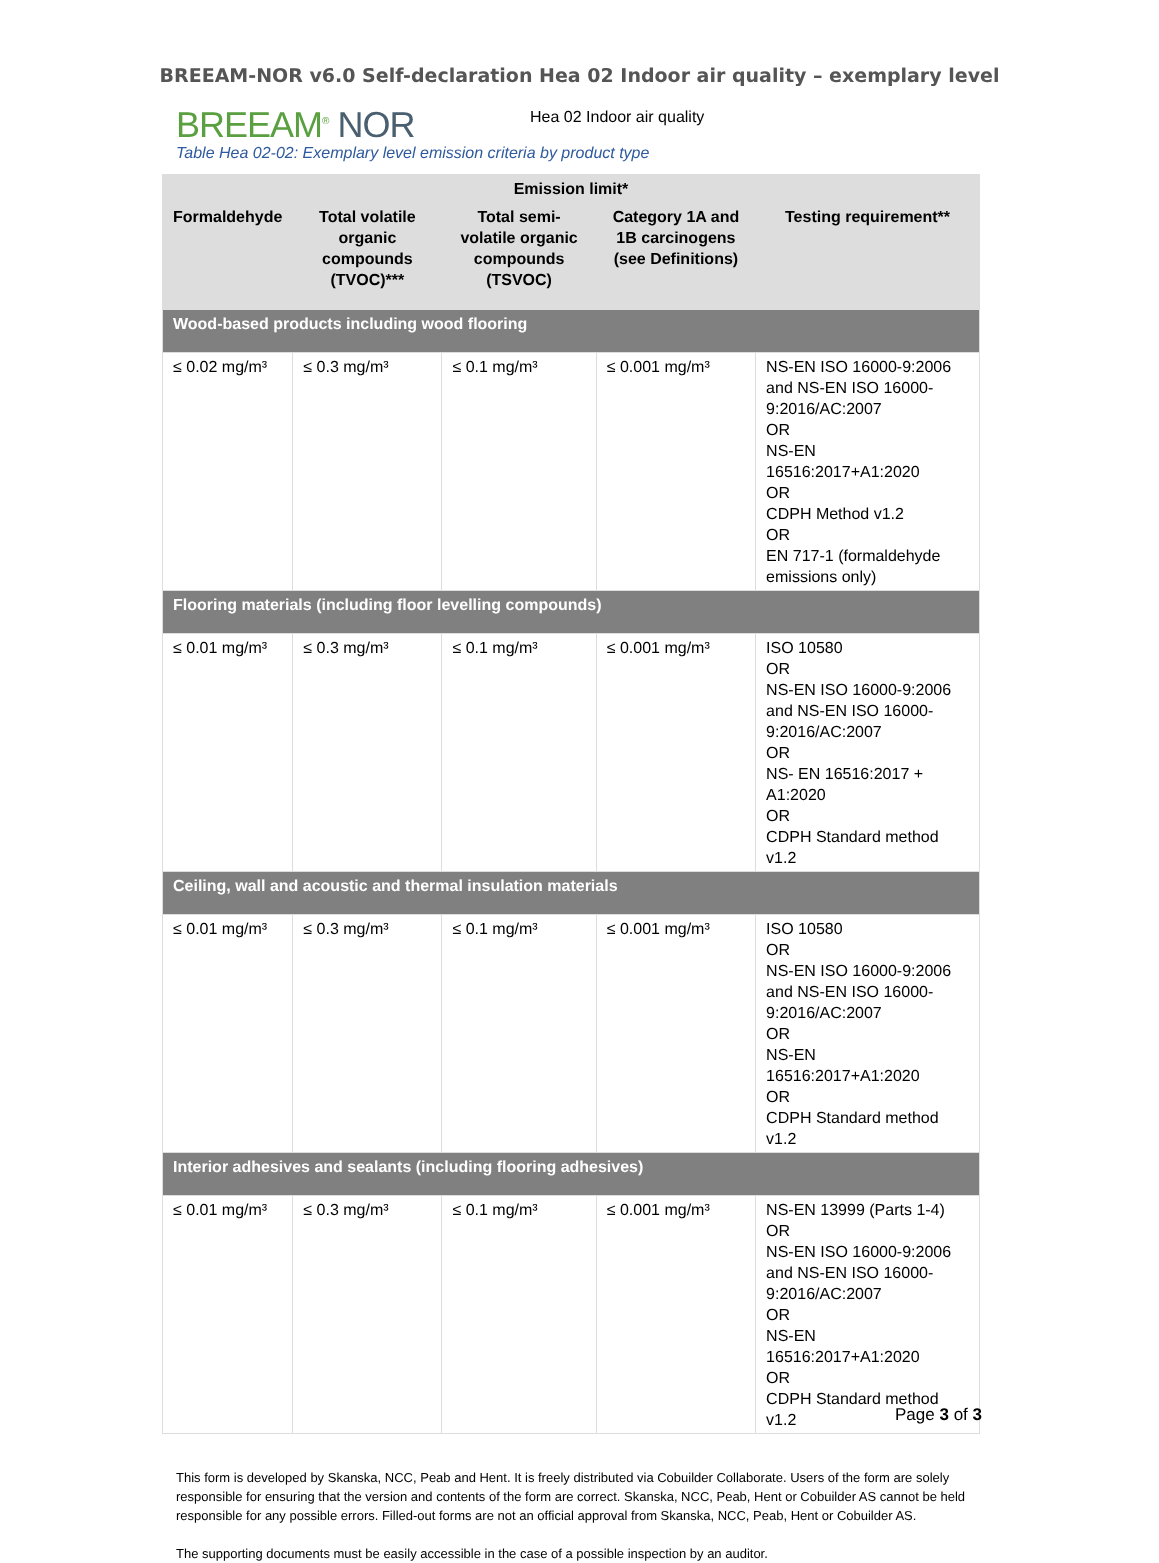BREEAM-NOR v6.0 Self-declaration Hea 02 Indoor air quality – exemplary level
BREEAM<sup>®</sup> NOR
Hea 02 Indoor air quality
Table Hea 02-02: Exemplary level emission criteria by product type
| Emission limit* | | | | |
| --- | --- | --- | --- | --- |
| Formaldehyde | Total volatile organic compounds (TVOC)*** | Total semi-volatile organic compounds (TSVOC) | Category 1A and 1B carcinogens (see Definitions) | Testing requirement** |
| Wood-based products including wood flooring | | | | |
| ≤ 0.02 mg/m³ | ≤ 0.3 mg/m³ | ≤ 0.1 mg/m³ | ≤ 0.001 mg/m³ | NS-EN ISO 16000-9:2006 and NS-EN ISO 16000-9:2016/AC:2007 OR NS-EN 16516:2017+A1:2020 OR CDPH Method v1.2 OR EN 717-1 (formaldehyde emissions only) |
| Flooring materials (including floor levelling compounds) | | | | |
| ≤ 0.01 mg/m³ | ≤ 0.3 mg/m³ | ≤ 0.1 mg/m³ | ≤ 0.001 mg/m³ | ISO 10580 OR NS-EN ISO 16000-9:2006 and NS-EN ISO 16000-9:2016/AC:2007 OR NS- EN 16516:2017 + A1:2020 OR CDPH Standard method v1.2 |
| Ceiling, wall and acoustic and thermal insulation materials | | | | |
| ≤ 0.01 mg/m³ | ≤ 0.3 mg/m³ | ≤ 0.1 mg/m³ | ≤ 0.001 mg/m³ | ISO 10580 OR NS-EN ISO 16000-9:2006 and NS-EN ISO 16000-9:2016/AC:2007 OR NS-EN 16516:2017+A1:2020 OR CDPH Standard method v1.2 |
| Interior adhesives and sealants (including flooring adhesives) | | | | |
| ≤ 0.01 mg/m³ | ≤ 0.3 mg/m³ | ≤ 0.1 mg/m³ | ≤ 0.001 mg/m³ | NS-EN 13999 (Parts 1-4) OR NS-EN ISO 16000-9:2006 and NS-EN ISO 16000-9:2016/AC:2007 OR NS-EN 16516:2017+A1:2020 OR CDPH Standard method v1.2 |
This form is developed by Skanska, NCC, Peab and Hent. It is freely distributed via Cobuilder Collaborate. Users of the form are solely responsible for ensuring that the version and contents of the form are correct. Skanska, NCC, Peab, Hent or Cobuilder AS cannot be held responsible for any possible errors. Filled-out forms are not an official approval from Skanska, NCC, Peab, Hent or Cobuilder AS.
The supporting documents must be easily accessible in the case of a possible inspection by an auditor.
Page 3 of 3